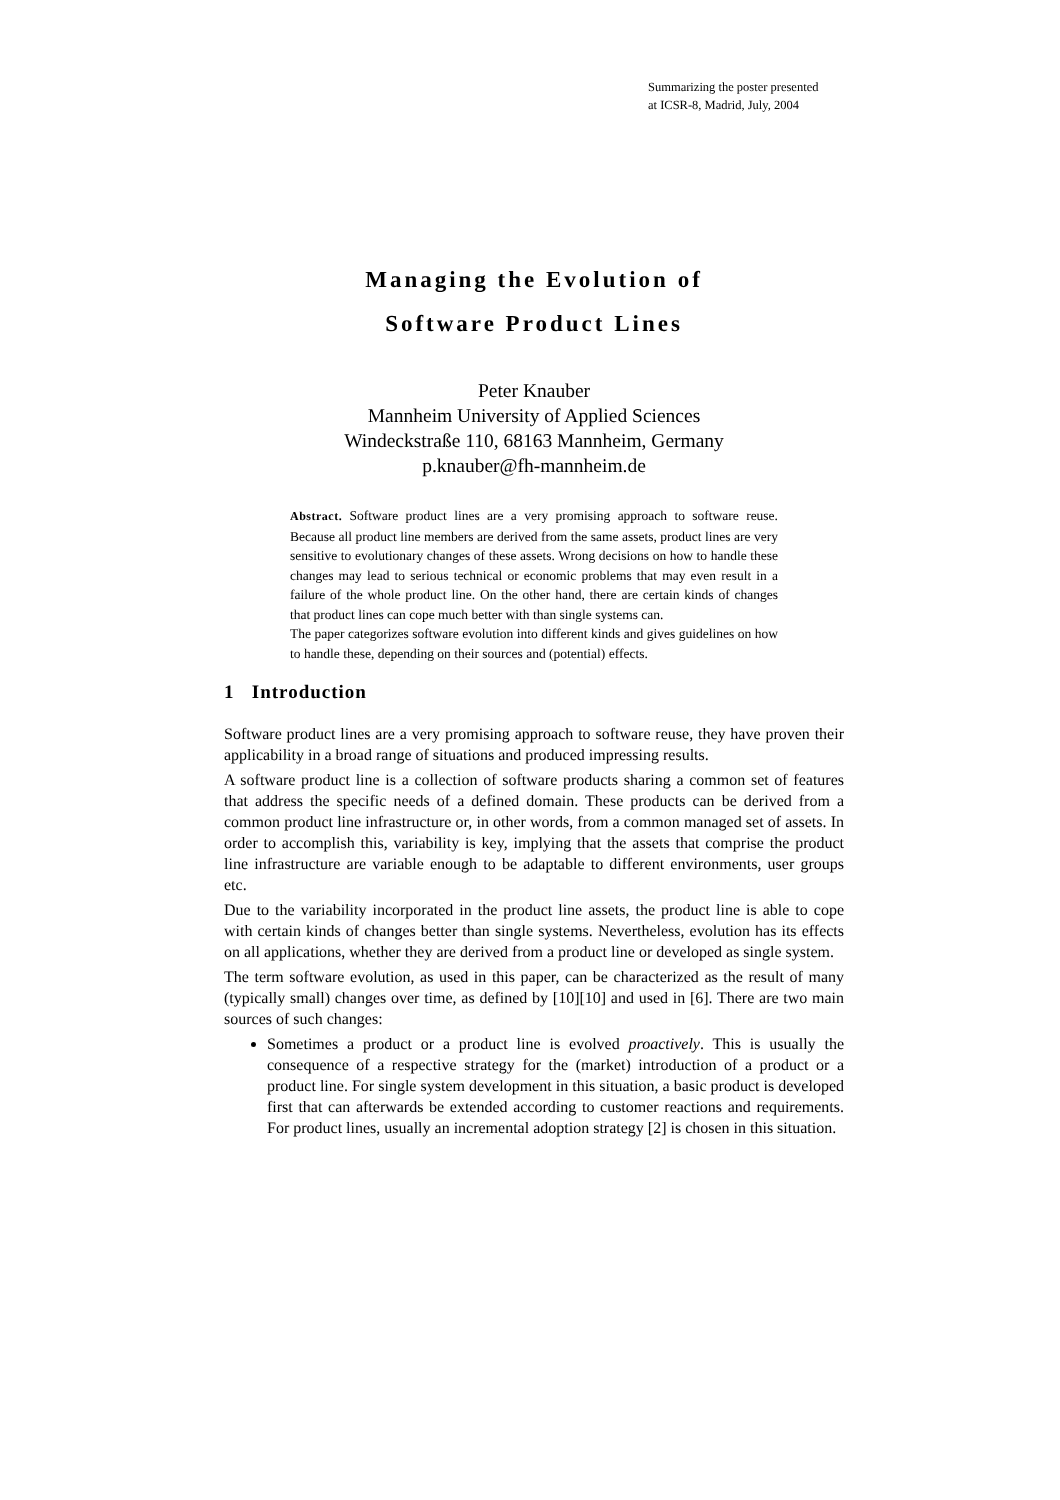Summarizing the poster presented
at ICSR-8, Madrid, July, 2004
Managing the Evolution of
Software Product Lines
Peter Knauber
Mannheim University of Applied Sciences
Windeckstraße 110, 68163 Mannheim, Germany
p.knauber@fh-mannheim.de
Abstract. Software product lines are a very promising approach to software reuse. Because all product line members are derived from the same assets, product lines are very sensitive to evolutionary changes of these assets. Wrong decisions on how to handle these changes may lead to serious technical or economic problems that may even result in a failure of the whole product line. On the other hand, there are certain kinds of changes that product lines can cope much better with than single systems can.
The paper categorizes software evolution into different kinds and gives guidelines on how to handle these, depending on their sources and (potential) effects.
1 Introduction
Software product lines are a very promising approach to software reuse, they have proven their applicability in a broad range of situations and produced impressing results.
A software product line is a collection of software products sharing a common set of features that address the specific needs of a defined domain. These products can be derived from a common product line infrastructure or, in other words, from a common managed set of assets. In order to accomplish this, variability is key, implying that the assets that comprise the product line infrastructure are variable enough to be adaptable to different environments, user groups etc.
Due to the variability incorporated in the product line assets, the product line is able to cope with certain kinds of changes better than single systems. Nevertheless, evolution has its effects on all applications, whether they are derived from a product line or developed as single system.
The term software evolution, as used in this paper, can be characterized as the result of many (typically small) changes over time, as defined by [10][10] and used in [6]. There are two main sources of such changes:
Sometimes a product or a product line is evolved proactively. This is usually the consequence of a respective strategy for the (market) introduction of a product or a product line. For single system development in this situation, a basic product is developed first that can afterwards be extended according to customer reactions and requirements. For product lines, usually an incremental adoption strategy [2] is chosen in this situation.